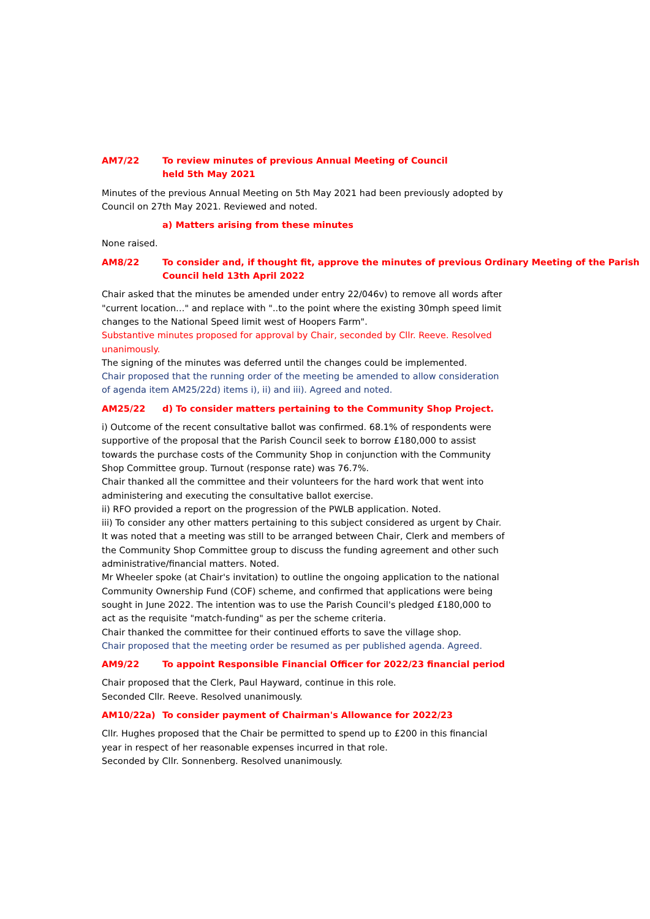AM7/22 To review minutes of previous Annual Meeting of Council
held 5th May 2021
Minutes of the previous Annual Meeting on 5th May 2021 had been previously adopted by Council on 27th May 2021. Reviewed and noted.
a) Matters arising from these minutes
None raised.
AM8/22 To consider and, if thought fit, approve the minutes of previous Ordinary Meeting of the Parish Council held 13th April 2022
Chair asked that the minutes be amended under entry 22/046v) to remove all words after "current location…" and replace with "..to the point where the existing 30mph speed limit changes to the National Speed limit west of Hoopers Farm".
Substantive minutes proposed for approval by Chair, seconded by Cllr. Reeve. Resolved unanimously.
The signing of the minutes was deferred until the changes could be implemented.
Chair proposed that the running order of the meeting be amended to allow consideration of agenda item AM25/22d) items i), ii) and iii). Agreed and noted.
AM25/22 d) To consider matters pertaining to the Community Shop Project.
i) Outcome of the recent consultative ballot was confirmed. 68.1% of respondents were supportive of the proposal that the Parish Council seek to borrow £180,000 to assist towards the purchase costs of the Community Shop in conjunction with the Community Shop Committee group. Turnout (response rate) was 76.7%.
Chair thanked all the committee and their volunteers for the hard work that went into administering and executing the consultative ballot exercise.
ii) RFO provided a report on the progression of the PWLB application. Noted.
iii) To consider any other matters pertaining to this subject considered as urgent by Chair. It was noted that a meeting was still to be arranged between Chair, Clerk and members of the Community Shop Committee group to discuss the funding agreement and other such administrative/financial matters. Noted.
Mr Wheeler spoke (at Chair's invitation) to outline the ongoing application to the national Community Ownership Fund (COF) scheme, and confirmed that applications were being sought in June 2022. The intention was to use the Parish Council's pledged £180,000 to act as the requisite "match-funding" as per the scheme criteria.
Chair thanked the committee for their continued efforts to save the village shop.
Chair proposed that the meeting order be resumed as per published agenda. Agreed.
AM9/22 To appoint Responsible Financial Officer for 2022/23 financial period
Chair proposed that the Clerk, Paul Hayward, continue in this role.
Seconded Cllr. Reeve. Resolved unanimously.
AM10/22a) To consider payment of Chairman's Allowance for 2022/23
Cllr. Hughes proposed that the Chair be permitted to spend up to £200 in this financial year in respect of her reasonable expenses incurred in that role.
Seconded by Cllr. Sonnenberg. Resolved unanimously.